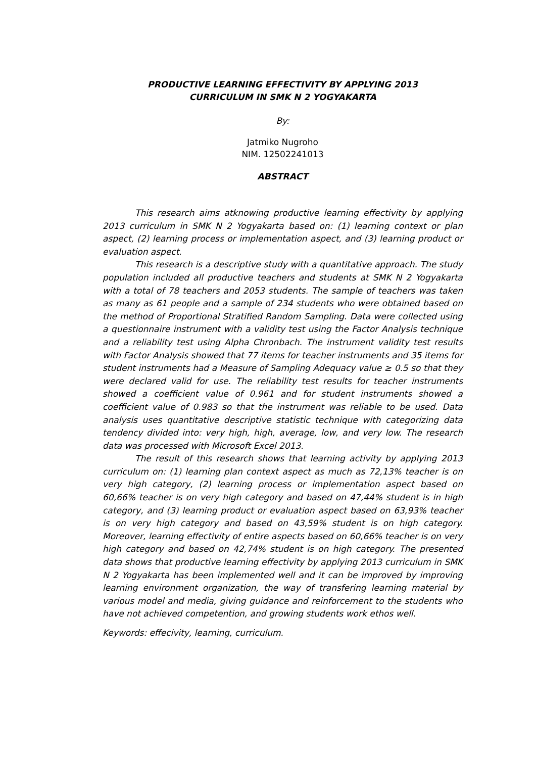PRODUCTIVE LEARNING EFFECTIVITY BY APPLYING 2013
CURRICULUM IN SMK N 2 YOGYAKARTA
By:
Jatmiko Nugroho
NIM. 12502241013
ABSTRACT
This research aims atknowing productive learning effectivity by applying 2013 curriculum in SMK N 2 Yogyakarta based on: (1) learning context or plan aspect, (2) learning process or implementation aspect, and (3) learning product or evaluation aspect.
This research is a descriptive study with a quantitative approach. The study population included all productive teachers and students at SMK N 2 Yogyakarta with a total of 78 teachers and 2053 students. The sample of teachers was taken as many as 61 people and a sample of 234 students who were obtained based on the method of Proportional Stratified Random Sampling. Data were collected using a questionnaire instrument with a validity test using the Factor Analysis technique and a reliability test using Alpha Chronbach. The instrument validity test results with Factor Analysis showed that 77 items for teacher instruments and 35 items for student instruments had a Measure of Sampling Adequacy value ≥ 0.5 so that they were declared valid for use. The reliability test results for teacher instruments showed a coefficient value of 0.961 and for student instruments showed a coefficient value of 0.983 so that the instrument was reliable to be used. Data analysis uses quantitative descriptive statistic technique with categorizing data tendency divided into: very high, high, average, low, and very low. The research data was processed with Microsoft Excel 2013.
The result of this research shows that learning activity by applying 2013 curriculum on: (1) learning plan context aspect as much as 72,13% teacher is on very high category, (2) learning process or implementation aspect based on 60,66% teacher is on very high category and based on 47,44% student is in high category, and (3) learning product or evaluation aspect based on 63,93% teacher is on very high category and based on 43,59% student is on high category. Moreover, learning effectivity of entire aspects based on 60,66% teacher is on very high category and based on 42,74% student is on high category. The presented data shows that productive learning effectivity by applying 2013 curriculum in SMK N 2 Yogyakarta has been implemented well and it can be improved by improving learning environment organization, the way of transfering learning material by various model and media, giving guidance and reinforcement to the students who have not achieved competention, and growing students work ethos well.
Keywords: effecivity, learning, curriculum.